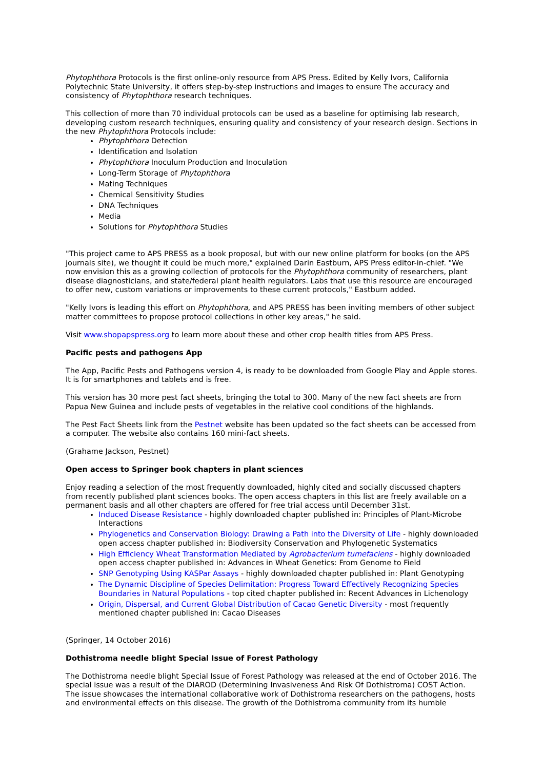Phytophthora Protocols is the first online-only resource from APS Press. Edited by Kelly Ivors, California Polytechnic State University, it offers step-by-step instructions and images to ensure The accuracy and consistency of Phytophthora research techniques.
This collection of more than 70 individual protocols can be used as a baseline for optimising lab research, developing custom research techniques, ensuring quality and consistency of your research design. Sections in the new Phytophthora Protocols include:
Phytophthora Detection
Identification and Isolation
Phytophthora Inoculum Production and Inoculation
Long-Term Storage of Phytophthora
Mating Techniques
Chemical Sensitivity Studies
DNA Techniques
Media
Solutions for Phytophthora Studies
"This project came to APS PRESS as a book proposal, but with our new online platform for books (on the APS journals site), we thought it could be much more," explained Darin Eastburn, APS Press editor-in-chief. "We now envision this as a growing collection of protocols for the Phytophthora community of researchers, plant disease diagnosticians, and state/federal plant health regulators. Labs that use this resource are encouraged to offer new, custom variations or improvements to these current protocols," Eastburn added.
"Kelly Ivors is leading this effort on Phytophthora, and APS PRESS has been inviting members of other subject matter committees to propose protocol collections in other key areas," he said.
Visit www.shopapspress.org to learn more about these and other crop health titles from APS Press.
Pacific pests and pathogens App
The App, Pacific Pests and Pathogens version 4, is ready to be downloaded from Google Play and Apple stores. It is for smartphones and tablets and is free.
This version has 30 more pest fact sheets, bringing the total to 300. Many of the new fact sheets are from Papua New Guinea and include pests of vegetables in the relative cool conditions of the highlands.
The Pest Fact Sheets link from the Pestnet website has been updated so the fact sheets can be accessed from a computer. The website also contains 160 mini-fact sheets.
(Grahame Jackson, Pestnet)
Open access to Springer book chapters in plant sciences
Enjoy reading a selection of the most frequently downloaded, highly cited and socially discussed chapters from recently published plant sciences books. The open access chapters in this list are freely available on a permanent basis and all other chapters are offered for free trial access until December 31st.
Induced Disease Resistance - highly downloaded chapter published in: Principles of Plant-Microbe Interactions
Phylogenetics and Conservation Biology: Drawing a Path into the Diversity of Life - highly downloaded open access chapter published in: Biodiversity Conservation and Phylogenetic Systematics
High Efficiency Wheat Transformation Mediated by Agrobacterium tumefaciens - highly downloaded open access chapter published in: Advances in Wheat Genetics: From Genome to Field
SNP Genotyping Using KASPar Assays - highly downloaded chapter published in: Plant Genotyping
The Dynamic Discipline of Species Delimitation: Progress Toward Effectively Recognizing Species Boundaries in Natural Populations - top cited chapter published in: Recent Advances in Lichenology
Origin, Dispersal, and Current Global Distribution of Cacao Genetic Diversity - most frequently mentioned chapter published in: Cacao Diseases
(Springer, 14 October 2016)
Dothistroma needle blight Special Issue of Forest Pathology
The Dothistroma needle blight Special Issue of Forest Pathology was released at the end of October 2016. The special issue was a result of the DIAROD (Determining Invasiveness And Risk Of Dothistroma) COST Action. The issue showcases the international collaborative work of Dothistroma researchers on the pathogens, hosts and environmental effects on this disease. The growth of the Dothistroma community from its humble